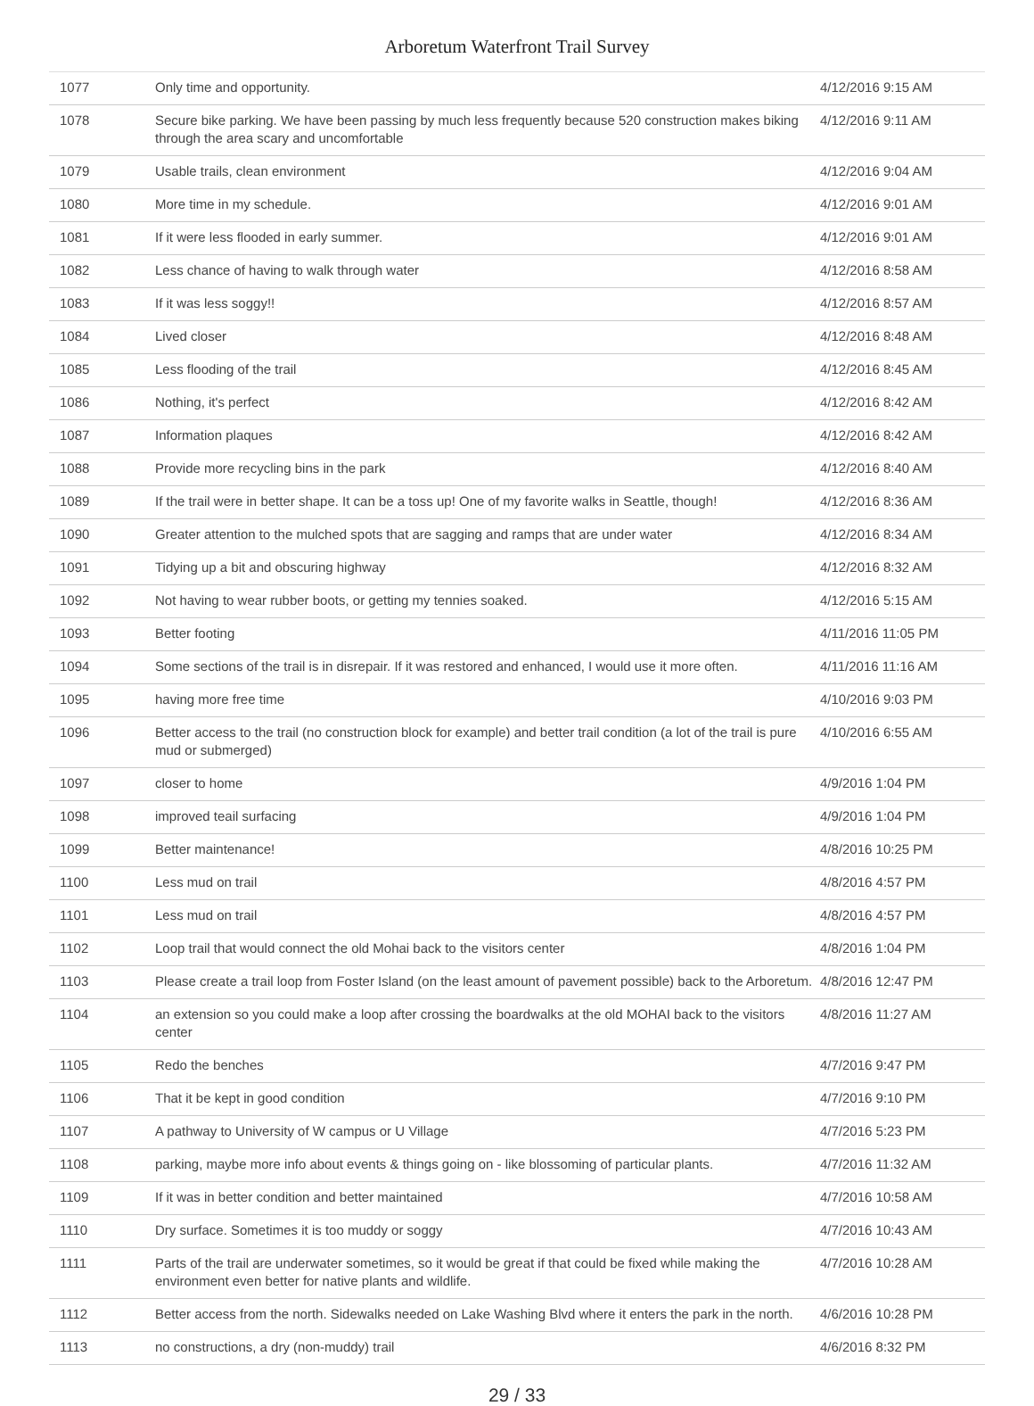Arboretum Waterfront Trail Survey
| 1077 | Only time and opportunity. | 4/12/2016 9:15 AM |
| 1078 | Secure bike parking. We have been passing by much less frequently because 520 construction makes biking through the area scary and uncomfortable | 4/12/2016 9:11 AM |
| 1079 | Usable trails, clean environment | 4/12/2016 9:04 AM |
| 1080 | More time in my schedule. | 4/12/2016 9:01 AM |
| 1081 | If it were less flooded in early summer. | 4/12/2016 9:01 AM |
| 1082 | Less chance of having to walk through water | 4/12/2016 8:58 AM |
| 1083 | If it was less soggy!! | 4/12/2016 8:57 AM |
| 1084 | Lived closer | 4/12/2016 8:48 AM |
| 1085 | Less flooding of the trail | 4/12/2016 8:45 AM |
| 1086 | Nothing, it's perfect | 4/12/2016 8:42 AM |
| 1087 | Information plaques | 4/12/2016 8:42 AM |
| 1088 | Provide more recycling bins in the park | 4/12/2016 8:40 AM |
| 1089 | If the trail were in better shape. It can be a toss up! One of my favorite walks in Seattle, though! | 4/12/2016 8:36 AM |
| 1090 | Greater attention to the mulched spots that are sagging and ramps that are under water | 4/12/2016 8:34 AM |
| 1091 | Tidying up a bit and obscuring highway | 4/12/2016 8:32 AM |
| 1092 | Not having to wear rubber boots, or getting my tennies soaked. | 4/12/2016 5:15 AM |
| 1093 | Better footing | 4/11/2016 11:05 PM |
| 1094 | Some sections of the trail is in disrepair. If it was restored and enhanced, I would use it more often. | 4/11/2016 11:16 AM |
| 1095 | having more free time | 4/10/2016 9:03 PM |
| 1096 | Better access to the trail (no construction block for example) and better trail condition (a lot of the trail is pure mud or submerged) | 4/10/2016 6:55 AM |
| 1097 | closer to home | 4/9/2016 1:04 PM |
| 1098 | improved teail surfacing | 4/9/2016 1:04 PM |
| 1099 | Better maintenance! | 4/8/2016 10:25 PM |
| 1100 | Less mud on trail | 4/8/2016 4:57 PM |
| 1101 | Less mud on trail | 4/8/2016 4:57 PM |
| 1102 | Loop trail that would connect the old Mohai back to the visitors center | 4/8/2016 1:04 PM |
| 1103 | Please create a trail loop from Foster Island (on the least amount of pavement possible) back to the Arboretum. | 4/8/2016 12:47 PM |
| 1104 | an extension so you could make a loop after crossing the boardwalks at the old MOHAI back to the visitors center | 4/8/2016 11:27 AM |
| 1105 | Redo the benches | 4/7/2016 9:47 PM |
| 1106 | That it be kept in good condition | 4/7/2016 9:10 PM |
| 1107 | A pathway to University of W campus or U Village | 4/7/2016 5:23 PM |
| 1108 | parking, maybe more info about events & things going on - like blossoming of particular plants. | 4/7/2016 11:32 AM |
| 1109 | If it was in better condition and better maintained | 4/7/2016 10:58 AM |
| 1110 | Dry surface. Sometimes it is too muddy or soggy | 4/7/2016 10:43 AM |
| 1111 | Parts of the trail are underwater sometimes, so it would be great if that could be fixed while making the environment even better for native plants and wildlife. | 4/7/2016 10:28 AM |
| 1112 | Better access from the north. Sidewalks needed on Lake Washing Blvd where it enters the park in the north. | 4/6/2016 10:28 PM |
| 1113 | no constructions, a dry (non-muddy) trail | 4/6/2016 8:32 PM |
29 / 33